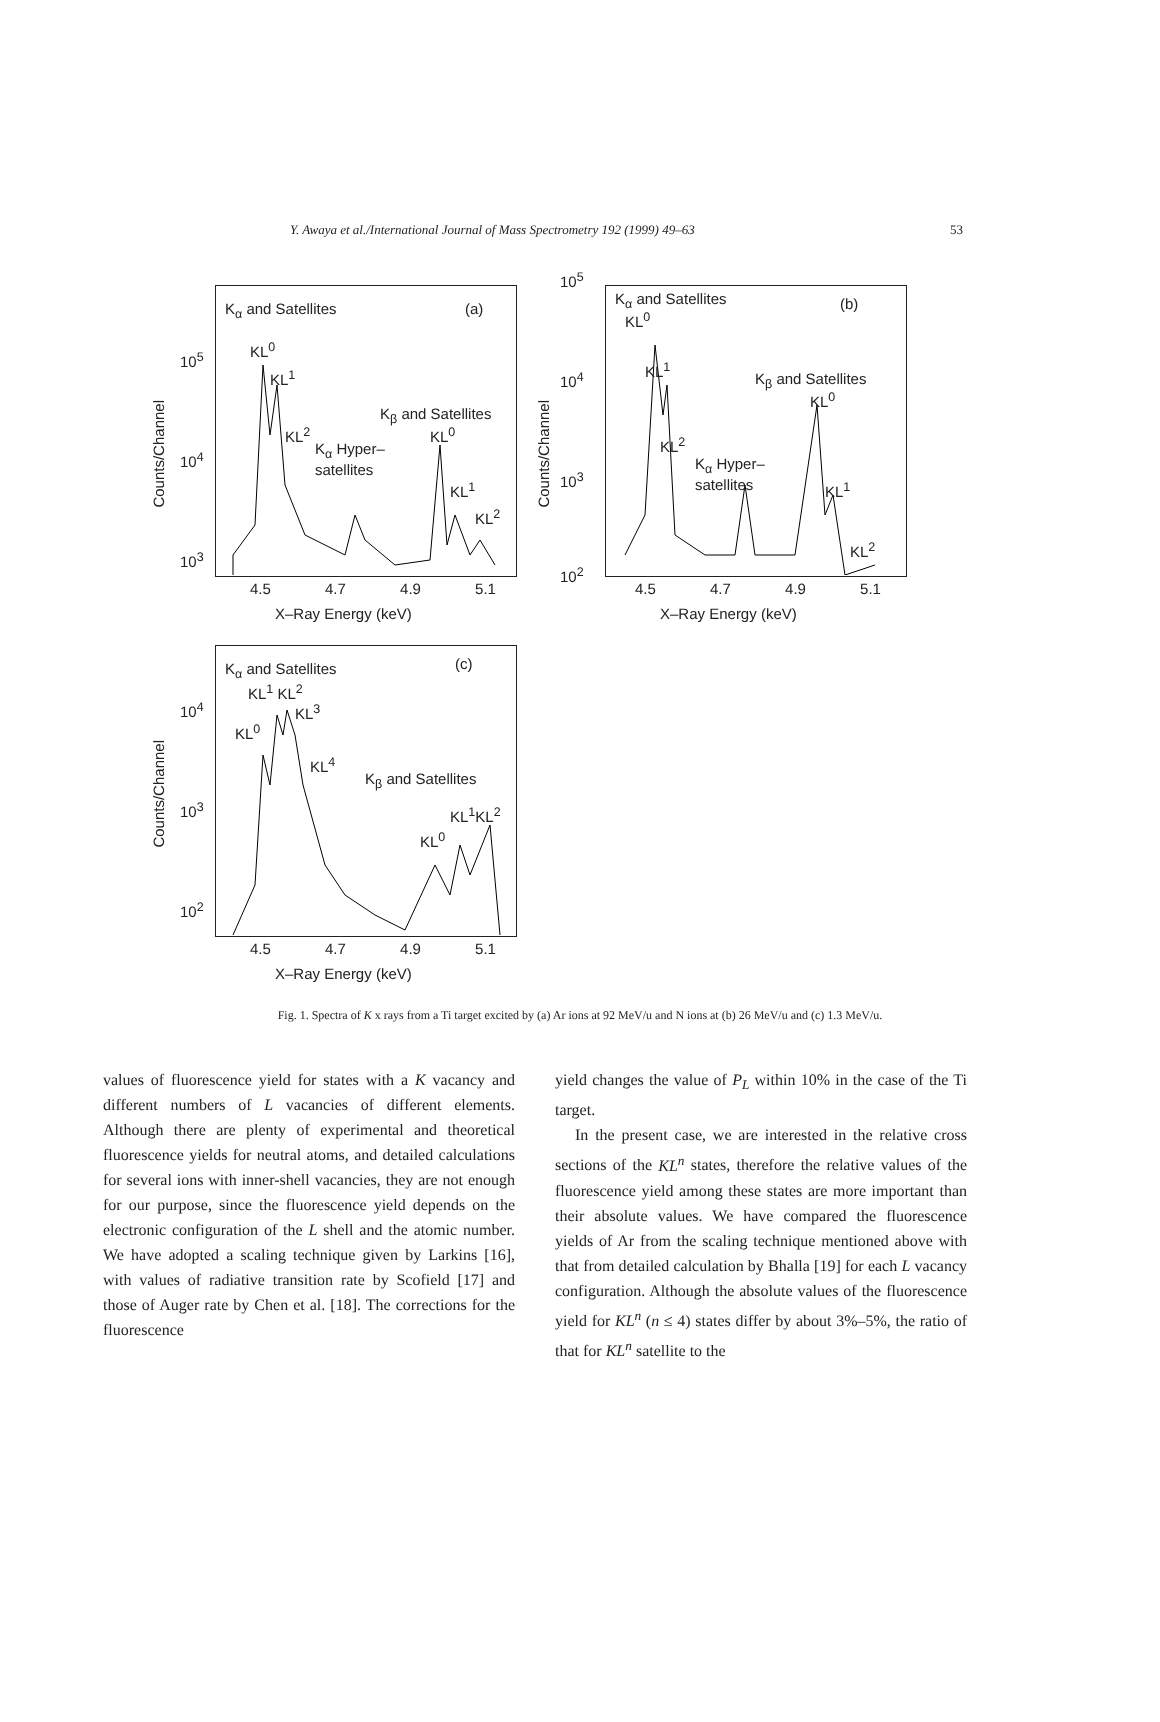Y. Awaya et al./International Journal of Mass Spectrometry 192 (1999) 49–63 53
K<sub>α</sub> and Satellites (a)
KL<sup>0</sup>
KL<sup>1</sup>
KL<sup>2</sup>
K<sub>α</sub> Hyper–
satellites
K<sub>β</sub> and Satellites
KL<sup>0</sup>
KL<sup>1</sup>
KL<sup>2</sup>
10<sup>5</sup>
10<sup>4</sup>
10<sup>3</sup>
Counts/Channel
4.5 4.7 4.9 5.1
X–Ray Energy (keV)
10<sup>5</sup>
K<sub>α</sub> and Satellites (b)
KL<sup>0</sup>
KL<sup>1</sup>
KL<sup>2</sup>
K<sub>α</sub> Hyper–
satellites
K<sub>β</sub> and Satellites
KL<sup>0</sup>
KL<sup>1</sup>
KL<sup>2</sup>
10<sup>4</sup>
10<sup>3</sup>
10<sup>2</sup>
Counts/Channel
4.5 4.7 4.9 5.1
X–Ray Energy (keV)
K<sub>α</sub> and Satellites (c)
KL<sup>1</sup> KL<sup>2</sup>
KL<sup>3</sup>
KL<sup>0</sup>
KL<sup>4</sup>
K<sub>β</sub> and Satellites
KL<sup>0</sup>
KL<sup>1</sup>KL<sup>2</sup>
10<sup>4</sup>
10<sup>3</sup>
10<sup>2</sup>
Counts/Channel
4.5 4.7 4.9 5.1
X–Ray Energy (keV)
Fig. 1. Spectra of K x rays from a Ti target excited by (a) Ar ions at 92 MeV/u and N ions at (b) 26 MeV/u and (c) 1.3 MeV/u.
values of fluorescence yield for states with a K vacancy and different numbers of L vacancies of different elements. Although there are plenty of experimental and theoretical fluorescence yields for neutral atoms, and detailed calculations for several ions with inner-shell vacancies, they are not enough for our purpose, since the fluorescence yield depends on the electronic configuration of the L shell and the atomic number. We have adopted a scaling technique given by Larkins [16], with values of radiative transition rate by Scofield [17] and those of Auger rate by Chen et al. [18]. The corrections for the fluorescence
yield changes the value of P<sub>L</sub> within 10% in the case of the Ti target.
In the present case, we are interested in the relative cross sections of the KL<sup>n</sup> states, therefore the relative values of the fluorescence yield among these states are more important than their absolute values. We have compared the fluorescence yields of Ar from the scaling technique mentioned above with that from detailed calculation by Bhalla [19] for each L vacancy configuration. Although the absolute values of the fluorescence yield for KL<sup>n</sup> (n ≤ 4) states differ by about 3%–5%, the ratio of that for KL<sup>n</sup> satellite to the